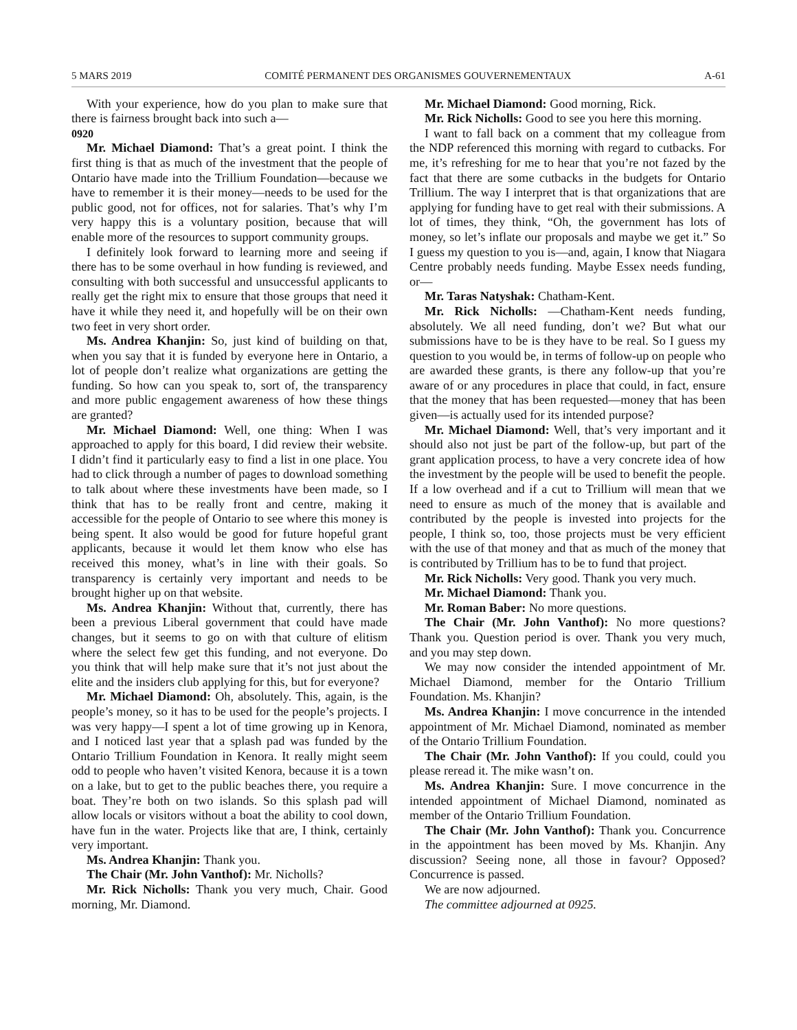5 MARS 2019 COMITÉ PERMANENT DES ORGANISMES GOUVERNEMENTAUX A-61
With your experience, how do you plan to make sure that there is fairness brought back into such a—
0920
Mr. Michael Diamond: That’s a great point. I think the first thing is that as much of the investment that the people of Ontario have made into the Trillium Foundation—because we have to remember it is their money—needs to be used for the public good, not for offices, not for salaries. That’s why I’m very happy this is a voluntary position, because that will enable more of the resources to support community groups.
I definitely look forward to learning more and seeing if there has to be some overhaul in how funding is reviewed, and consulting with both successful and unsuccessful applicants to really get the right mix to ensure that those groups that need it have it while they need it, and hopefully will be on their own two feet in very short order.
Ms. Andrea Khanjin: So, just kind of building on that, when you say that it is funded by everyone here in Ontario, a lot of people don’t realize what organizations are getting the funding. So how can you speak to, sort of, the transparency and more public engagement awareness of how these things are granted?
Mr. Michael Diamond: Well, one thing: When I was approached to apply for this board, I did review their website. I didn’t find it particularly easy to find a list in one place. You had to click through a number of pages to download something to talk about where these investments have been made, so I think that has to be really front and centre, making it accessible for the people of Ontario to see where this money is being spent. It also would be good for future hopeful grant applicants, because it would let them know who else has received this money, what’s in line with their goals. So transparency is certainly very important and needs to be brought higher up on that website.
Ms. Andrea Khanjin: Without that, currently, there has been a previous Liberal government that could have made changes, but it seems to go on with that culture of elitism where the select few get this funding, and not everyone. Do you think that will help make sure that it’s not just about the elite and the insiders club applying for this, but for everyone?
Mr. Michael Diamond: Oh, absolutely. This, again, is the people’s money, so it has to be used for the people’s projects. I was very happy—I spent a lot of time growing up in Kenora, and I noticed last year that a splash pad was funded by the Ontario Trillium Foundation in Kenora. It really might seem odd to people who haven’t visited Kenora, because it is a town on a lake, but to get to the public beaches there, you require a boat. They’re both on two islands. So this splash pad will allow locals or visitors without a boat the ability to cool down, have fun in the water. Projects like that are, I think, certainly very important.
Ms. Andrea Khanjin: Thank you.
The Chair (Mr. John Vanthof): Mr. Nicholls?
Mr. Rick Nicholls: Thank you very much, Chair. Good morning, Mr. Diamond.
Mr. Michael Diamond: Good morning, Rick.
Mr. Rick Nicholls: Good to see you here this morning.
I want to fall back on a comment that my colleague from the NDP referenced this morning with regard to cutbacks. For me, it’s refreshing for me to hear that you’re not fazed by the fact that there are some cutbacks in the budgets for Ontario Trillium. The way I interpret that is that organizations that are applying for funding have to get real with their submissions. A lot of times, they think, “Oh, the government has lots of money, so let’s inflate our proposals and maybe we get it.” So I guess my question to you is—and, again, I know that Niagara Centre probably needs funding. Maybe Essex needs funding, or—
Mr. Taras Natyshak: Chatham-Kent.
Mr. Rick Nicholls: —Chatham-Kent needs funding, absolutely. We all need funding, don’t we? But what our submissions have to be is they have to be real. So I guess my question to you would be, in terms of follow-up on people who are awarded these grants, is there any follow-up that you’re aware of or any procedures in place that could, in fact, ensure that the money that has been requested—money that has been given—is actually used for its intended purpose?
Mr. Michael Diamond: Well, that’s very important and it should also not just be part of the follow-up, but part of the grant application process, to have a very concrete idea of how the investment by the people will be used to benefit the people. If a low overhead and if a cut to Trillium will mean that we need to ensure as much of the money that is available and contributed by the people is invested into projects for the people, I think so, too, those projects must be very efficient with the use of that money and that as much of the money that is contributed by Trillium has to be to fund that project.
Mr. Rick Nicholls: Very good. Thank you very much.
Mr. Michael Diamond: Thank you.
Mr. Roman Baber: No more questions.
The Chair (Mr. John Vanthof): No more questions? Thank you. Question period is over. Thank you very much, and you may step down.
We may now consider the intended appointment of Mr. Michael Diamond, member for the Ontario Trillium Foundation. Ms. Khanjin?
Ms. Andrea Khanjin: I move concurrence in the intended appointment of Mr. Michael Diamond, nominated as member of the Ontario Trillium Foundation.
The Chair (Mr. John Vanthof): If you could, could you please reread it. The mike wasn’t on.
Ms. Andrea Khanjin: Sure. I move concurrence in the intended appointment of Michael Diamond, nominated as member of the Ontario Trillium Foundation.
The Chair (Mr. John Vanthof): Thank you. Concurrence in the appointment has been moved by Ms. Khanjin. Any discussion? Seeing none, all those in favour? Opposed? Concurrence is passed.
We are now adjourned.
The committee adjourned at 0925.